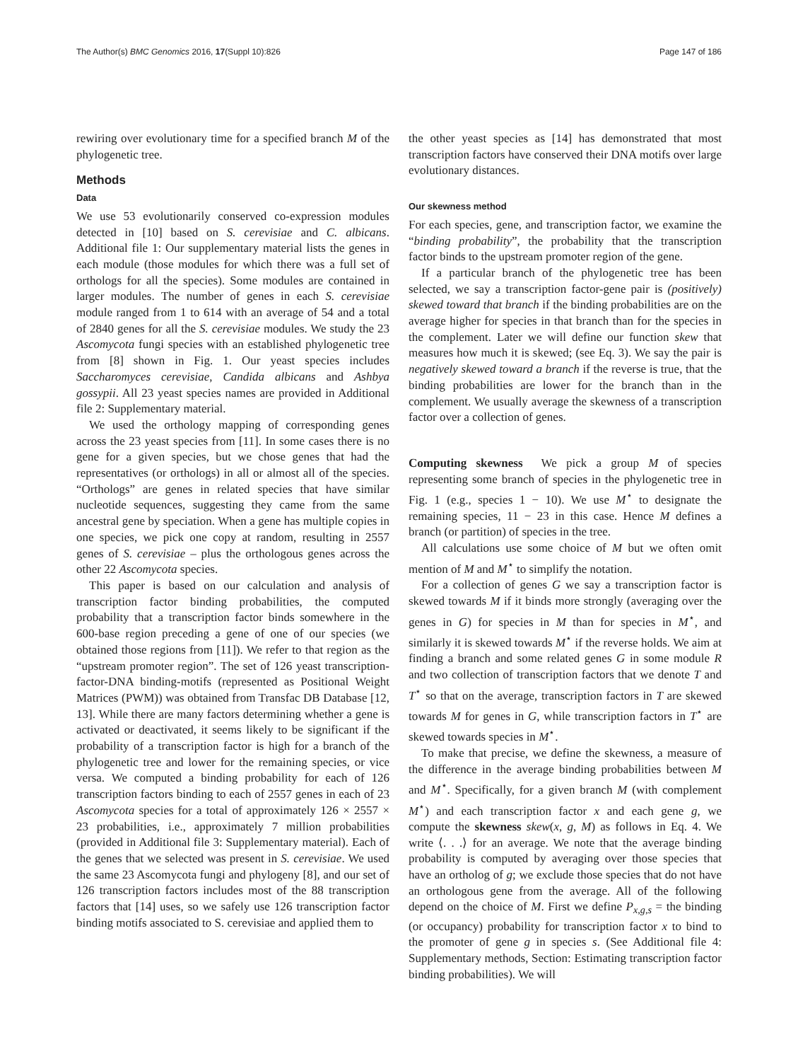The Author(s) BMC Genomics 2016, 17(Suppl 10):826 Page 147 of 186
rewiring over evolutionary time for a specified branch M of the phylogenetic tree.
Methods
Data
We use 53 evolutionarily conserved co-expression modules detected in [10] based on S. cerevisiae and C. albicans. Additional file 1: Our supplementary material lists the genes in each module (those modules for which there was a full set of orthologs for all the species). Some modules are contained in larger modules. The number of genes in each S. cerevisiae module ranged from 1 to 614 with an average of 54 and a total of 2840 genes for all the S. cerevisiae modules. We study the 23 Ascomycota fungi species with an established phylogenetic tree from [8] shown in Fig. 1. Our yeast species includes Saccharomyces cerevisiae, Candida albicans and Ashbya gossypii. All 23 yeast species names are provided in Additional file 2: Supplementary material.
We used the orthology mapping of corresponding genes across the 23 yeast species from [11]. In some cases there is no gene for a given species, but we chose genes that had the representatives (or orthologs) in all or almost all of the species. “Orthologs” are genes in related species that have similar nucleotide sequences, suggesting they came from the same ancestral gene by speciation. When a gene has multiple copies in one species, we pick one copy at random, resulting in 2557 genes of S. cerevisiae – plus the orthologous genes across the other 22 Ascomycota species.
This paper is based on our calculation and analysis of transcription factor binding probabilities, the computed probability that a transcription factor binds somewhere in the 600-base region preceding a gene of one of our species (we obtained those regions from [11]). We refer to that region as the “upstream promoter region”. The set of 126 yeast transcription-factor-DNA binding-motifs (represented as Positional Weight Matrices (PWM)) was obtained from Transfac DB Database [12, 13]. While there are many factors determining whether a gene is activated or deactivated, it seems likely to be significant if the probability of a transcription factor is high for a branch of the phylogenetic tree and lower for the remaining species, or vice versa. We computed a binding probability for each of 126 transcription factors binding to each of 2557 genes in each of 23 Ascomycota species for a total of approximately 126 × 2557 × 23 probabilities, i.e., approximately 7 million probabilities (provided in Additional file 3: Supplementary material). Each of the genes that we selected was present in S. cerevisiae. We used the same 23 Ascomycota fungi and phylogeny [8], and our set of 126 transcription factors includes most of the 88 transcription factors that [14] uses, so we safely use 126 transcription factor binding motifs associated to S. cerevisiae and applied them to
the other yeast species as [14] has demonstrated that most transcription factors have conserved their DNA motifs over large evolutionary distances.
Our skewness method
For each species, gene, and transcription factor, we examine the “binding probability”, the probability that the transcription factor binds to the upstream promoter region of the gene.
If a particular branch of the phylogenetic tree has been selected, we say a transcription factor-gene pair is (positively) skewed toward that branch if the binding probabilities are on the average higher for species in that branch than for the species in the complement. Later we will define our function skew that measures how much it is skewed; (see Eq. 3). We say the pair is negatively skewed toward a branch if the reverse is true, that the binding probabilities are lower for the branch than in the complement. We usually average the skewness of a transcription factor over a collection of genes.
Computing skewness We pick a group M of species representing some branch of species in the phylogenetic tree in Fig. 1 (e.g., species 1 − 10). We use M<sup>⋆</sup> to designate the remaining species, 11 − 23 in this case. Hence M defines a branch (or partition) of species in the tree.
All calculations use some choice of M but we often omit mention of M and M<sup>⋆</sup> to simplify the notation.
For a collection of genes G we say a transcription factor is skewed towards M if it binds more strongly (averaging over the genes in G) for species in M than for species in M<sup>⋆</sup>, and similarly it is skewed towards M<sup>⋆</sup> if the reverse holds. We aim at finding a branch and some related genes G in some module R and two collection of transcription factors that we denote T and T<sup>⋆</sup> so that on the average, transcription factors in T are skewed towards M for genes in G, while transcription factors in T<sup>⋆</sup> are skewed towards species in M<sup>⋆</sup>.
To make that precise, we define the skewness, a measure of the difference in the average binding probabilities between M and M<sup>⋆</sup>. Specifically, for a given branch M (with complement M<sup>⋆</sup>) and each transcription factor x and each gene g, we compute the skewness skew(x, g, M) as follows in Eq. 4. We write ⟨. . .⟩ for an average. We note that the average binding probability is computed by averaging over those species that have an ortholog of g; we exclude those species that do not have an orthologous gene from the average. All of the following depend on the choice of M. First we define P<sub>x,g,s</sub> = the binding (or occupancy) probability for transcription factor x to bind to the promoter of gene g in species s. (See Additional file 4: Supplementary methods, Section: Estimating transcription factor binding probabilities). We will